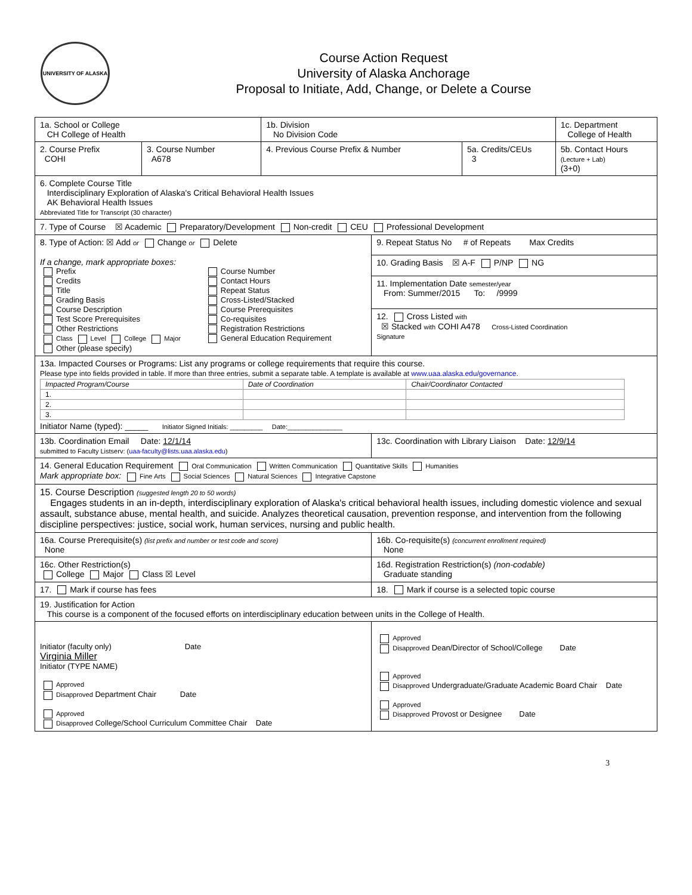UNIVERSITY OF ALASKA
Course Action Request
University of Alaska Anchorage
Proposal to Initiate, Add, Change, or Delete a Course
| 1a. School or College CH College of Health | | 1b. Division No Division Code | | | 1c. Department College of Health |
| 2. Course Prefix COHI | 3. Course Number A678 | 4. Previous Course Prefix & Number | | 5a. Credits/CEUs 3 | 5b. Contact Hours (Lecture + Lab) (3+0) |
| 6. Complete Course Title Interdisciplinary Exploration of Alaska's Critical Behavioral Health Issues AK Behavioral Health Issues Abbreviated Title for Transcript (30 character) | | | | | |
| 7. Type of Course ☒ Academic Preparatory/Development Non-credit CEU Professional Development | | | | | |
| 8. Type of Action: ☒ Add or Change or Delete If a change, mark appropriate boxes: Prefix Credits Title Grading Basis Course Description Test Score Prerequisites Other Restrictions Class Level College Major Other (please specify) Course Number Contact Hours Repeat Status Cross-Listed/Stacked Course Prerequisites Co-requisites Registration Restrictions General Education Requirement | | | 9. Repeat Status No # of Repeats Max Credits | | |
| | | | 10. Grading Basis ☒ A-F P/NP NG | | |
| | | | 11. Implementation Date semester/year From: Summer/2015 To: /9999 | | |
| | | | 12. Cross Listed with ☒ Stacked with COHI A478 Cross-Listed Coordination Signature | | |
| 13a. Impacted Courses or Programs: List any programs or college requirements that require this course. Please type into fields provided in table. If more than three entries, submit a separate table. A template is available at www.uaa.alaska.edu/governance . / Impacted Program/Course / Date of Coordination / Chair/Coordinator Contacted / / 1. / / / / 2. / / / / 3. / / / Initiator Name (typed): _____ Initiator Signed Initials: _________ Date:_______________ | | | | | |
| 13b. Coordination Email Date: 12/1/14 submitted to Faculty Listserv: ( uaa-faculty@lists.uaa.alaska.edu ) | | | 13c. Coordination with Library Liaison Date: 12/9/14 | | |
| 14. General Education Requirement Oral Communication Written Communication Quantitative Skills Humanities Mark appropriate box: Fine Arts Social Sciences Natural Sciences Integrative Capstone | | | | | |
| 15. Course Description (suggested length 20 to 50 words) Engages students in an in-depth, interdisciplinary exploration of Alaska's critical behavioral health issues, including domestic violence and sexual assault, substance abuse, mental health, and suicide. Analyzes theoretical causation, prevention response, and intervention from the following discipline perspectives: justice, social work, human services, nursing and public health. | | | | | |
| 16a. Course Prerequisite(s) (list prefix and number or test code and score) None | | | 16b. Co-requisite(s) (concurrent enrollment required) None | | |
| 16c. Other Restriction(s) College Major Class ☒ Level | | | 16d. Registration Restriction(s) (non-codable) Graduate standing | | |
| 17. Mark if course has fees | | | 18. Mark if course is a selected topic course | | |
| 19. Justification for Action This course is a component of the focused efforts on interdisciplinary education between units in the College of Health. | | | | | |
| Initiator (faculty only) Date Virginia Miller Initiator (TYPE NAME) Approved Disapproved Department Chair Date Approved Disapproved College/School Curriculum Committee Chair Date | | | Approved Disapproved Dean/Director of School/College Date Approved Disapproved Undergraduate/Graduate Academic Board Chair Date Approved Disapproved Provost or Designee Date | | |
3